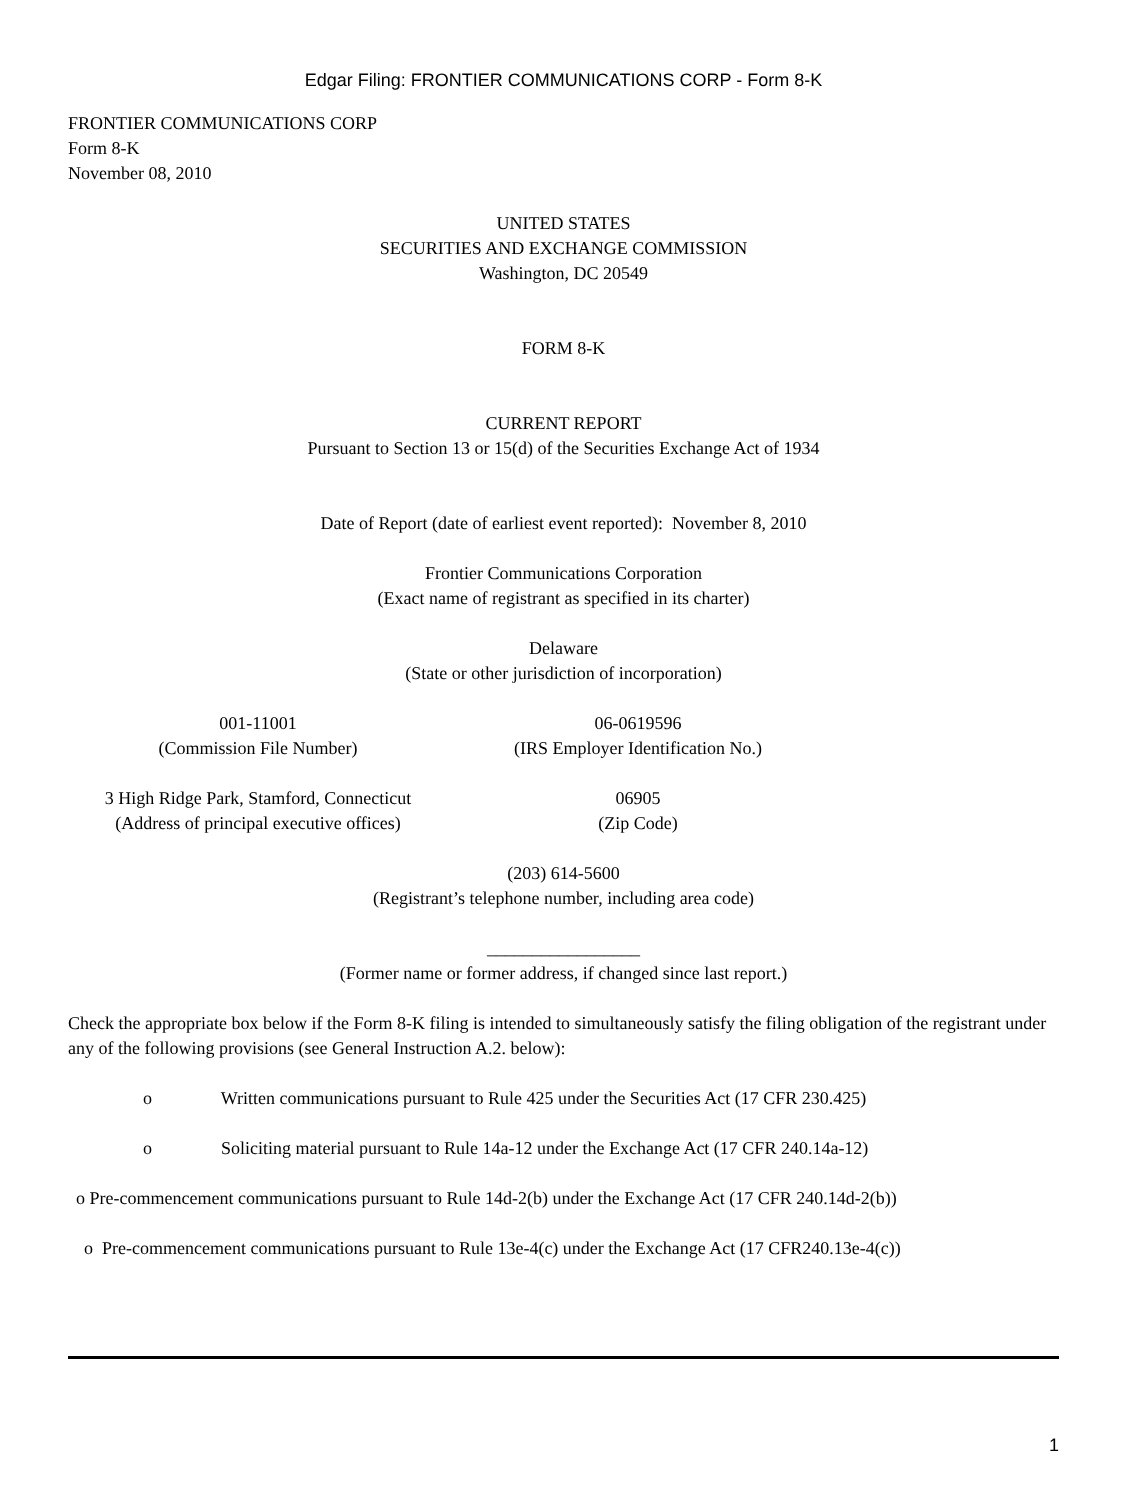Edgar Filing: FRONTIER COMMUNICATIONS CORP - Form 8-K
FRONTIER COMMUNICATIONS CORP
Form 8-K
November 08, 2010
UNITED STATES
SECURITIES AND EXCHANGE COMMISSION
Washington, DC 20549
FORM 8-K
CURRENT REPORT
Pursuant to Section 13 or 15(d) of the Securities Exchange Act of 1934
Date of Report (date of earliest event reported): November 8, 2010
Frontier Communications Corporation
(Exact name of registrant as specified in its charter)
Delaware
(State or other jurisdiction of incorporation)
| 001-11001 (Commission File Number) | 06-0619596 (IRS Employer Identification No.) |
| 3 High Ridge Park, Stamford, Connecticut (Address of principal executive offices) | 06905 (Zip Code) |
(203) 614-5600
(Registrant’s telephone number, including area code)
_________________
(Former name or former address, if changed since last report.)
Check the appropriate box below if the Form 8-K filing is intended to simultaneously satisfy the filing obligation of the registrant under any of the following provisions (see General Instruction A.2. below):
o Written communications pursuant to Rule 425 under the Securities Act (17 CFR 230.425)
o Soliciting material pursuant to Rule 14a-12 under the Exchange Act (17 CFR 240.14a-12)
o Pre-commencement communications pursuant to Rule 14d-2(b) under the Exchange Act (17 CFR 240.14d-2(b))
o Pre-commencement communications pursuant to Rule 13e-4(c) under the Exchange Act (17 CFR240.13e-4(c))
1